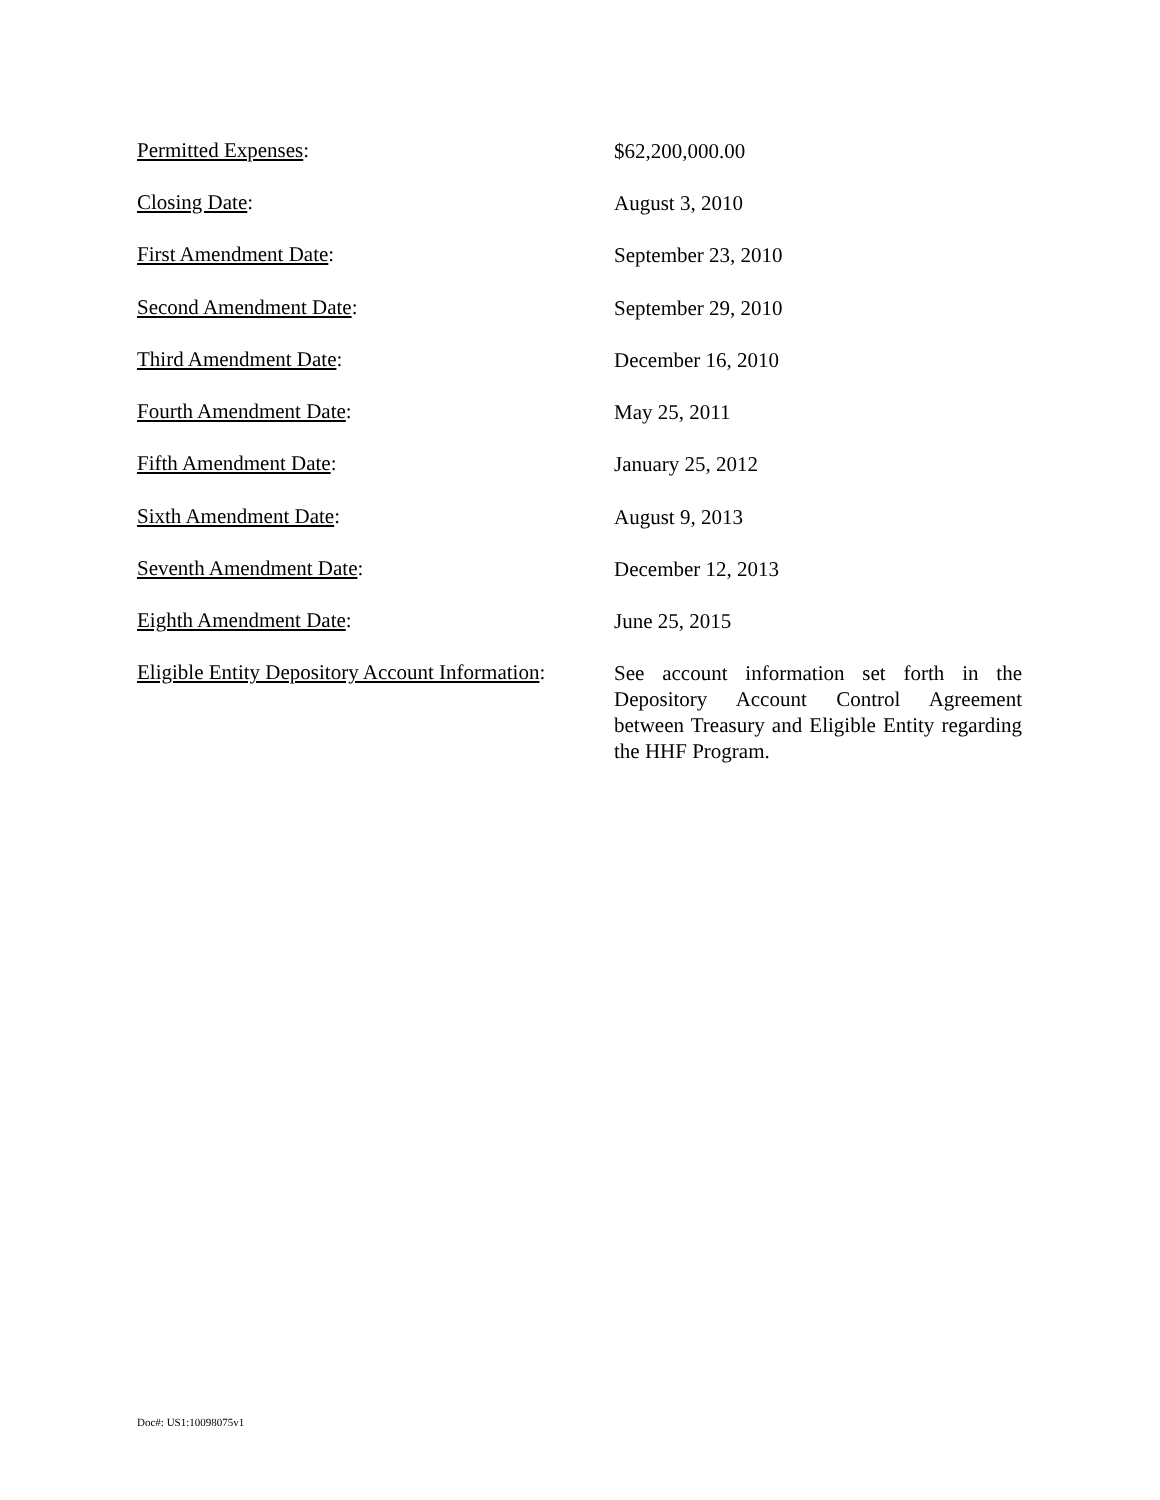Permitted Expenses:
$62,200,000.00
Closing Date:
August 3, 2010
First Amendment Date:
September 23, 2010
Second Amendment Date:
September 29, 2010
Third Amendment Date:
December 16, 2010
Fourth Amendment Date:
May 25, 2011
Fifth Amendment Date:
January 25, 2012
Sixth Amendment Date:
August 9, 2013
Seventh Amendment Date:
December 12, 2013
Eighth Amendment Date:
June 25, 2015
Eligible Entity Depository Account Information:
See account information set forth in the Depository Account Control Agreement between Treasury and Eligible Entity regarding the HHF Program.
Doc#: US1:10098075v1